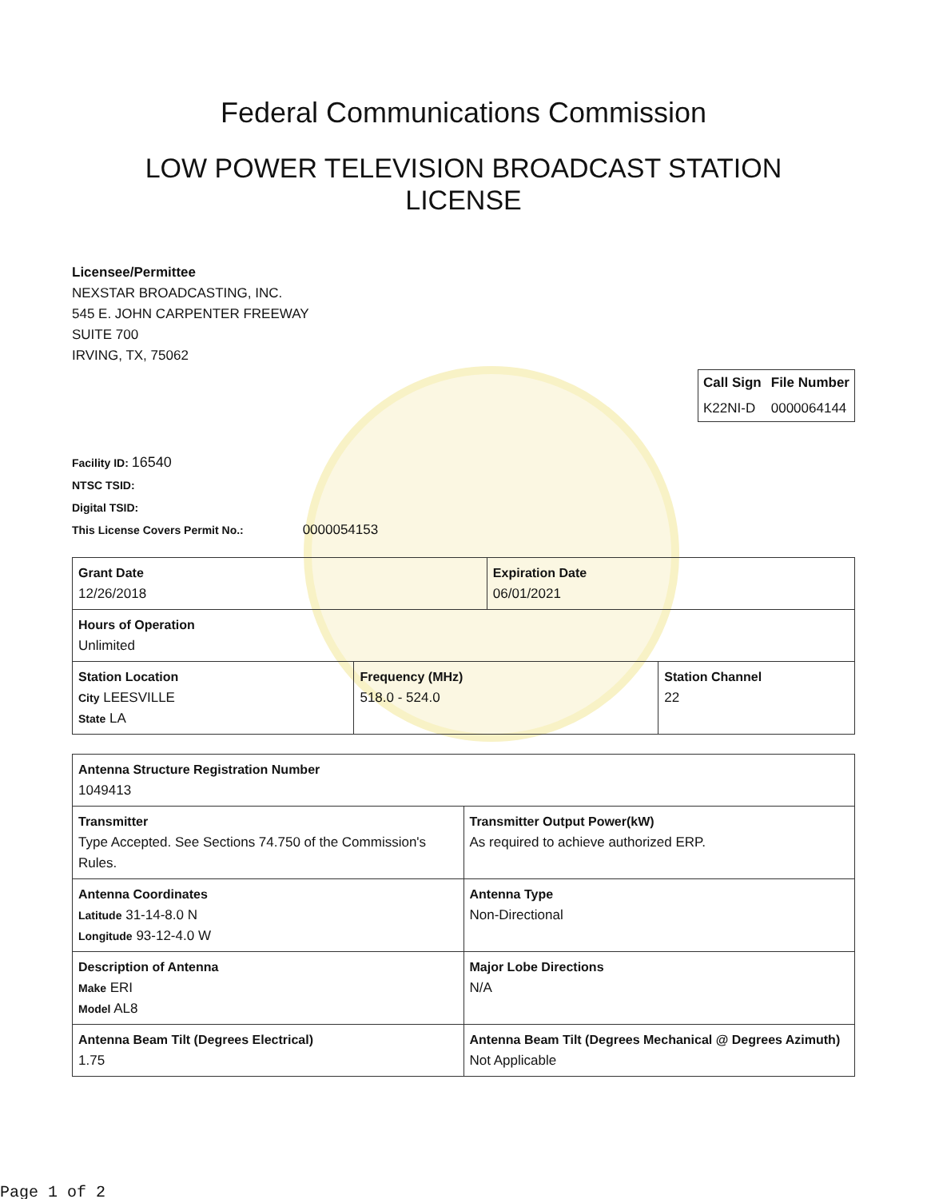Federal Communications Commission
LOW POWER TELEVISION BROADCAST STATION
LICENSE
Licensee/Permittee
NEXSTAR BROADCASTING, INC.
545 E. JOHN CARPENTER FREEWAY
SUITE 700
IRVING, TX, 75062
| Call Sign | File Number |
| --- | --- |
| K22NI-D | 0000064144 |
Facility ID: 16540
NTSC TSID:
Digital TSID:
This License Covers Permit No.: 0000054153
| Grant Date 12/26/2018 | | Expiration Date 06/01/2021 | |
| Hours of Operation Unlimited | | | |
| Station Location City LEESVILLE State LA | Frequency (MHz) 518.0 - 524.0 | | Station Channel 22 |
| Antenna Structure Registration Number 1049413 | |
| Transmitter Type Accepted. See Sections 74.750 of the Commission's Rules. | Transmitter Output Power(kW) As required to achieve authorized ERP. |
| Antenna Coordinates Latitude 31-14-8.0 N Longitude 93-12-4.0 W | Antenna Type Non-Directional |
| Description of Antenna Make ERI Model AL8 | Major Lobe Directions N/A |
| Antenna Beam Tilt (Degrees Electrical) 1.75 | Antenna Beam Tilt (Degrees Mechanical @ Degrees Azimuth) Not Applicable |
Page 1 of 2